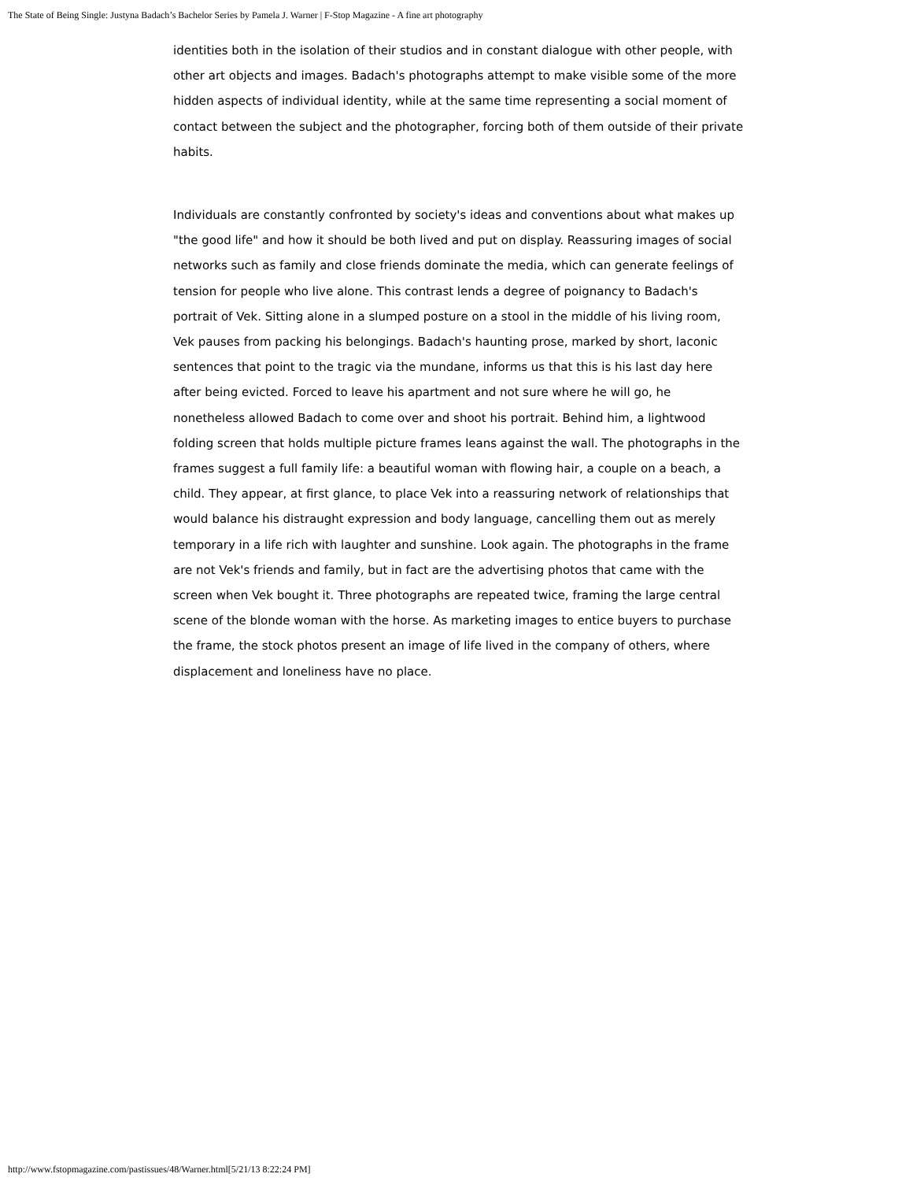The State of Being Single: Justyna Badach’s Bachelor Series by Pamela J. Warner | F-Stop Magazine - A fine art photography
identities both in the isolation of their studios and in constant dialogue with other people, with other art objects and images. Badach's photographs attempt to make visible some of the more hidden aspects of individual identity, while at the same time representing a social moment of contact between the subject and the photographer, forcing both of them outside of their private habits.
Individuals are constantly confronted by society's ideas and conventions about what makes up "the good life" and how it should be both lived and put on display. Reassuring images of social networks such as family and close friends dominate the media, which can generate feelings of tension for people who live alone. This contrast lends a degree of poignancy to Badach's portrait of Vek. Sitting alone in a slumped posture on a stool in the middle of his living room, Vek pauses from packing his belongings. Badach's haunting prose, marked by short, laconic sentences that point to the tragic via the mundane, informs us that this is his last day here after being evicted. Forced to leave his apartment and not sure where he will go, he nonetheless allowed Badach to come over and shoot his portrait. Behind him, a lightwood folding screen that holds multiple picture frames leans against the wall. The photographs in the frames suggest a full family life: a beautiful woman with flowing hair, a couple on a beach, a child. They appear, at first glance, to place Vek into a reassuring network of relationships that would balance his distraught expression and body language, cancelling them out as merely temporary in a life rich with laughter and sunshine. Look again. The photographs in the frame are not Vek's friends and family, but in fact are the advertising photos that came with the screen when Vek bought it. Three photographs are repeated twice, framing the large central scene of the blonde woman with the horse. As marketing images to entice buyers to purchase the frame, the stock photos present an image of life lived in the company of others, where displacement and loneliness have no place.
http://www.fstopmagazine.com/pastissues/48/Warner.html[5/21/13 8:22:24 PM]